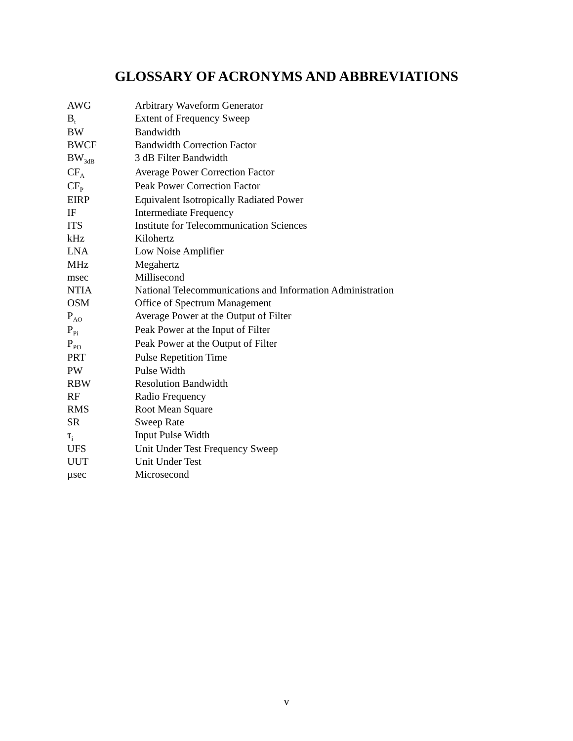GLOSSARY OF ACRONYMS AND ABBREVIATIONS
| AWG | Arbitrary Waveform Generator |
| B<sub>t</sub> | Extent of Frequency Sweep |
| BW | Bandwidth |
| BWCF | Bandwidth Correction Factor |
| BW<sub>3dB</sub> | 3 dB Filter Bandwidth |
| CF<sub>A</sub> | Average Power Correction Factor |
| CF<sub>P</sub> | Peak Power Correction Factor |
| EIRP | Equivalent Isotropically Radiated Power |
| IF | Intermediate Frequency |
| ITS | Institute for Telecommunication Sciences |
| kHz | Kilohertz |
| LNA | Low Noise Amplifier |
| MHz | Megahertz |
| msec | Millisecond |
| NTIA | National Telecommunications and Information Administration |
| OSM | Office of Spectrum Management |
| P<sub>AO</sub> | Average Power at the Output of Filter |
| P<sub>Pi</sub> | Peak Power at the Input of Filter |
| P<sub>PO</sub> | Peak Power at the Output of Filter |
| PRT | Pulse Repetition Time |
| PW | Pulse Width |
| RBW | Resolution Bandwidth |
| RF | Radio Frequency |
| RMS | Root Mean Square |
| SR | Sweep Rate |
| τ<sub>i</sub> | Input Pulse Width |
| UFS | Unit Under Test Frequency Sweep |
| UUT | Unit Under Test |
| µsec | Microsecond |
v